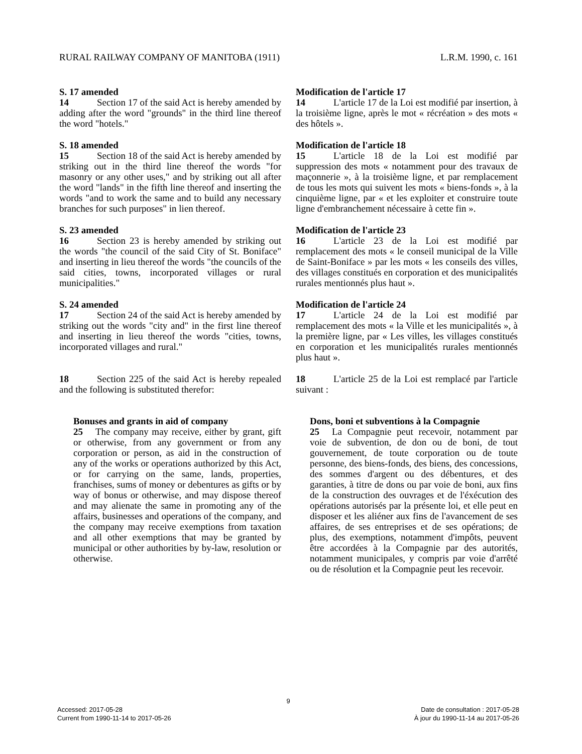RURAL RAILWAY COMPANY OF MANITOBA (1911) L.R.M. 1990, c. 161
S. 17 amended
14 Section 17 of the said Act is hereby amended by adding after the word "grounds" in the third line thereof the word "hotels."
Modification de l'article 17
14 L'article 17 de la Loi est modifié par insertion, à la troisième ligne, après le mot « récréation » des mots « des hôtels ».
S. 18 amended
15 Section 18 of the said Act is hereby amended by striking out in the third line thereof the words "for masonry or any other uses," and by striking out all after the word "lands" in the fifth line thereof and inserting the words "and to work the same and to build any necessary branches for such purposes" in lien thereof.
Modification de l'article 18
15 L'article 18 de la Loi est modifié par suppression des mots « notamment pour des travaux de maçonnerie », à la troisième ligne, et par remplacement de tous les mots qui suivent les mots « biens-fonds », à la cinquième ligne, par « et les exploiter et construire toute ligne d'embranchement nécessaire à cette fin ».
S. 23 amended
16 Section 23 is hereby amended by striking out the words "the council of the said City of St. Boniface" and inserting in lieu thereof the words "the councils of the said cities, towns, incorporated villages or rural municipalities."
Modification de l'article 23
16 L'article 23 de la Loi est modifié par remplacement des mots « le conseil municipal de la Ville de Saint-Boniface » par les mots « les conseils des villes, des villages constitués en corporation et des municipalités rurales mentionnés plus haut ».
S. 24 amended
17 Section 24 of the said Act is hereby amended by striking out the words "city and" in the first line thereof and inserting in lieu thereof the words "cities, towns, incorporated villages and rural."
Modification de l'article 24
17 L'article 24 de la Loi est modifié par remplacement des mots « la Ville et les municipalités », à la première ligne, par « Les villes, les villages constitués en corporation et les municipalités rurales mentionnés plus haut ».
18 Section 225 of the said Act is hereby repealed and the following is substituted therefor:
18 L'article 25 de la Loi est remplacé par l'article suivant :
Bonuses and grants in aid of company
25 The company may receive, either by grant, gift or otherwise, from any government or from any corporation or person, as aid in the construction of any of the works or operations authorized by this Act, or for carrying on the same, lands, properties, franchises, sums of money or debentures as gifts or by way of bonus or otherwise, and may dispose thereof and may alienate the same in promoting any of the affairs, businesses and operations of the company, and the company may receive exemptions from taxation and all other exemptions that may be granted by municipal or other authorities by by-law, resolution or otherwise.
Dons, boni et subventions à la Compagnie
25 La Compagnie peut recevoir, notamment par voie de subvention, de don ou de boni, de tout gouvernement, de toute corporation ou de toute personne, des biens-fonds, des biens, des concessions, des sommes d'argent ou des débentures, et des garanties, à titre de dons ou par voie de boni, aux fins de la construction des ouvrages et de l'éxécution des opérations autorisés par la présente loi, et elle peut en disposer et les aliéner aux fins de l'avancement de ses affaires, de ses entreprises et de ses opérations; de plus, des exemptions, notamment d'impôts, peuvent être accordées à la Compagnie par des autorités, notamment municipales, y compris par voie d'arrêté ou de résolution et la Compagnie peut les recevoir.
9
Accessed: 2017-05-28
Current from 1990-11-14 to 2017-05-26
Date de consultation : 2017-05-28
À jour du 1990-11-14 au 2017-05-26